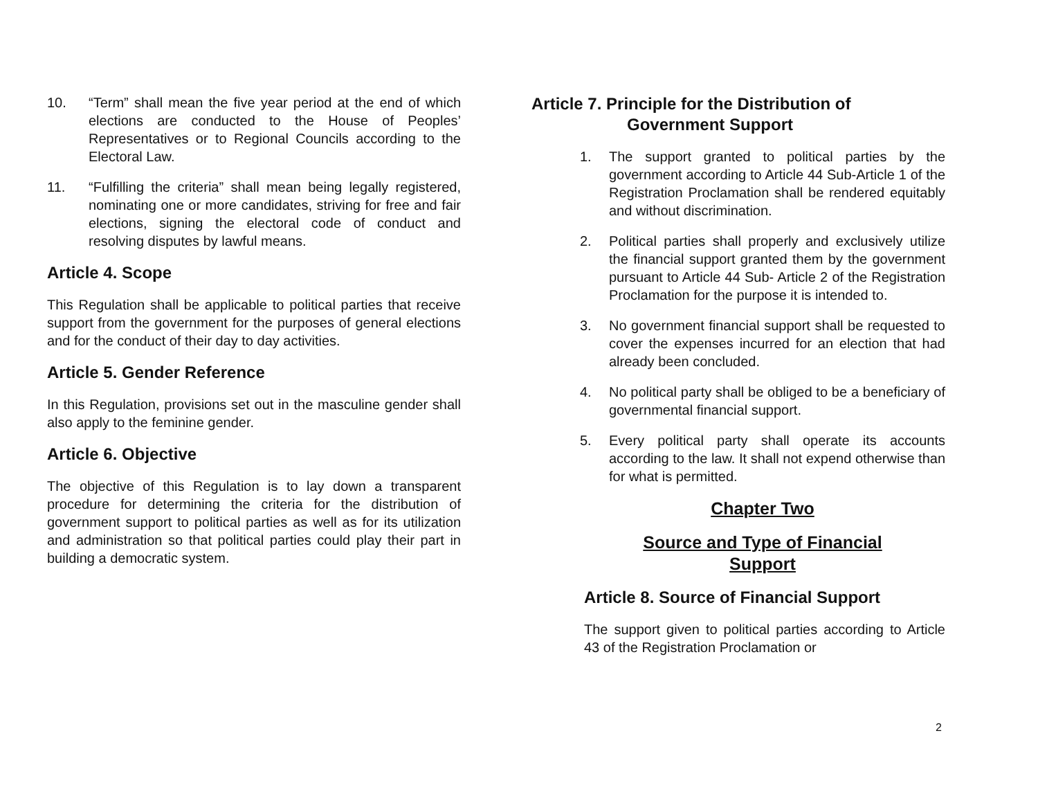10. “Term” shall mean the five year period at the end of which elections are conducted to the House of Peoples’ Representatives or to Regional Councils according to the Electoral Law.
11. “Fulfilling the criteria” shall mean being legally registered, nominating one or more candidates, striving for free and fair elections, signing the electoral code of conduct and resolving disputes by lawful means.
Article 4. Scope
This Regulation shall be applicable to political parties that receive support from the government for the purposes of general elections and for the conduct of their day to day activities.
Article 5. Gender Reference
In this Regulation, provisions set out in the masculine gender shall also apply to the feminine gender.
Article 6. Objective
The objective of this Regulation is to lay down a transparent procedure for determining the criteria for the distribution of government support to political parties as well as for its utilization and administration so that political parties could play their part in building a democratic system.
Article 7. Principle for the Distribution of
Government Support
1. The support granted to political parties by the government according to Article 44 Sub-Article 1 of the Registration Proclamation shall be rendered equitably and without discrimination.
2. Political parties shall properly and exclusively utilize the financial support granted them by the government pursuant to Article 44 Sub- Article 2 of the Registration Proclamation for the purpose it is intended to.
3. No government financial support shall be requested to cover the expenses incurred for an election that had already been concluded.
4. No political party shall be obliged to be a beneficiary of governmental financial support.
5. Every political party shall operate its accounts according to the law. It shall not expend otherwise than for what is permitted.
Chapter Two
Source and Type of Financial
Support
Article 8. Source of Financial Support
The support given to political parties according to Article 43 of the Registration Proclamation or
2